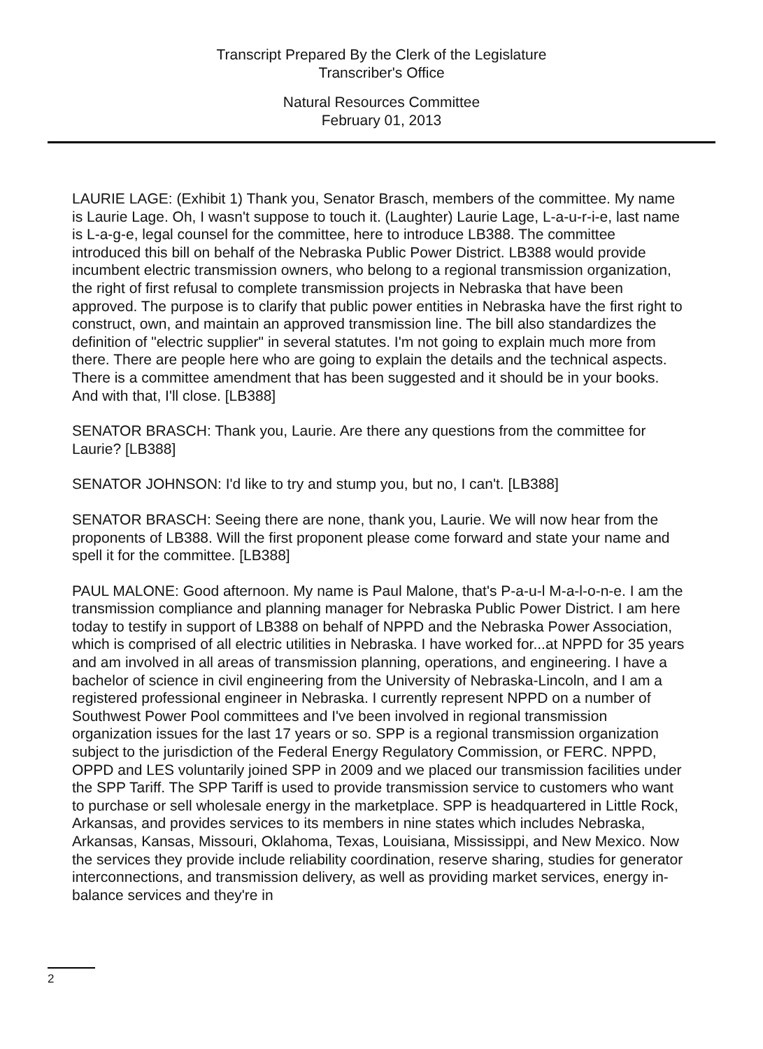Transcript Prepared By the Clerk of the Legislature
Transcriber's Office
Natural Resources Committee
February 01, 2013
LAURIE LAGE: (Exhibit 1) Thank you, Senator Brasch, members of the committee. My name is Laurie Lage. Oh, I wasn't suppose to touch it. (Laughter) Laurie Lage, L-a-u-r-i-e, last name is L-a-g-e, legal counsel for the committee, here to introduce LB388. The committee introduced this bill on behalf of the Nebraska Public Power District. LB388 would provide incumbent electric transmission owners, who belong to a regional transmission organization, the right of first refusal to complete transmission projects in Nebraska that have been approved. The purpose is to clarify that public power entities in Nebraska have the first right to construct, own, and maintain an approved transmission line. The bill also standardizes the definition of "electric supplier" in several statutes. I'm not going to explain much more from there. There are people here who are going to explain the details and the technical aspects. There is a committee amendment that has been suggested and it should be in your books. And with that, I'll close. [LB388]
SENATOR BRASCH: Thank you, Laurie. Are there any questions from the committee for Laurie? [LB388]
SENATOR JOHNSON: I'd like to try and stump you, but no, I can't. [LB388]
SENATOR BRASCH: Seeing there are none, thank you, Laurie. We will now hear from the proponents of LB388. Will the first proponent please come forward and state your name and spell it for the committee. [LB388]
PAUL MALONE: Good afternoon. My name is Paul Malone, that's P-a-u-l M-a-l-o-n-e. I am the transmission compliance and planning manager for Nebraska Public Power District. I am here today to testify in support of LB388 on behalf of NPPD and the Nebraska Power Association, which is comprised of all electric utilities in Nebraska. I have worked for...at NPPD for 35 years and am involved in all areas of transmission planning, operations, and engineering. I have a bachelor of science in civil engineering from the University of Nebraska-Lincoln, and I am a registered professional engineer in Nebraska. I currently represent NPPD on a number of Southwest Power Pool committees and I've been involved in regional transmission organization issues for the last 17 years or so. SPP is a regional transmission organization subject to the jurisdiction of the Federal Energy Regulatory Commission, or FERC. NPPD, OPPD and LES voluntarily joined SPP in 2009 and we placed our transmission facilities under the SPP Tariff. The SPP Tariff is used to provide transmission service to customers who want to purchase or sell wholesale energy in the marketplace. SPP is headquartered in Little Rock, Arkansas, and provides services to its members in nine states which includes Nebraska, Arkansas, Kansas, Missouri, Oklahoma, Texas, Louisiana, Mississippi, and New Mexico. Now the services they provide include reliability coordination, reserve sharing, studies for generator interconnections, and transmission delivery, as well as providing market services, energy in-balance services and they're in
2